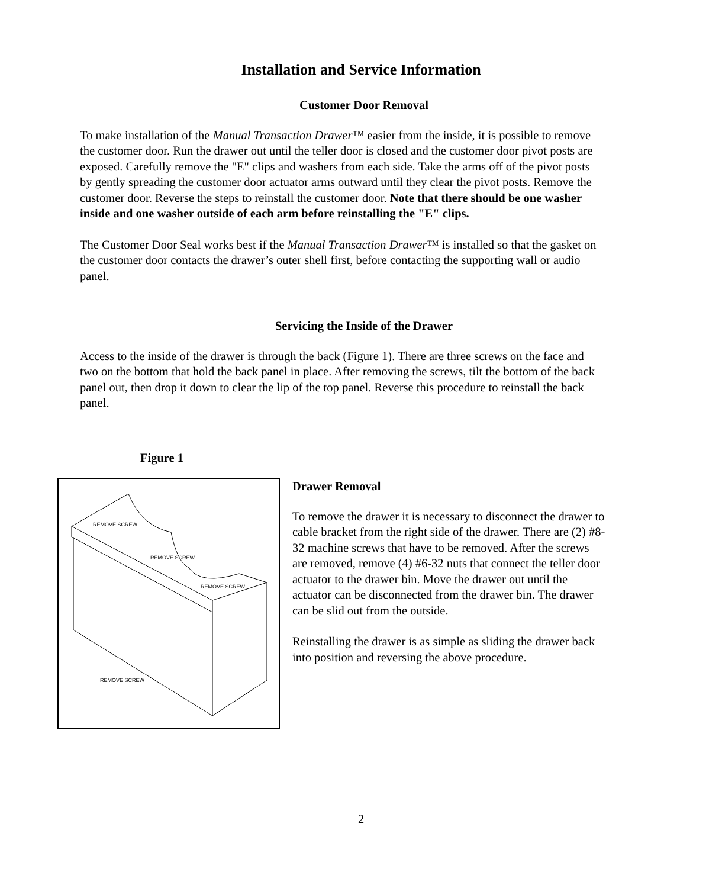Installation and Service Information
Customer Door Removal
To make installation of the Manual Transaction Drawer™ easier from the inside, it is possible to remove the customer door. Run the drawer out until the teller door is closed and the customer door pivot posts are exposed. Carefully remove the "E" clips and washers from each side. Take the arms off of the pivot posts by gently spreading the customer door actuator arms outward until they clear the pivot posts. Remove the customer door. Reverse the steps to reinstall the customer door. Note that there should be one washer inside and one washer outside of each arm before reinstalling the "E" clips.
The Customer Door Seal works best if the Manual Transaction Drawer™ is installed so that the gasket on the customer door contacts the drawer’s outer shell first, before contacting the supporting wall or audio panel.
Servicing the Inside of the Drawer
Access to the inside of the drawer is through the back (Figure 1). There are three screws on the face and two on the bottom that hold the back panel in place. After removing the screws, tilt the bottom of the back panel out, then drop it down to clear the lip of the top panel. Reverse this procedure to reinstall the back panel.
Figure 1
REMOVE SCREW
REMOVE SCREW
REMOVE SCREW
REMOVE SCREW
Drawer Removal
To remove the drawer it is necessary to disconnect the drawer to cable bracket from the right side of the drawer. There are (2) #8-32 machine screws that have to be removed. After the screws are removed, remove (4) #6-32 nuts that connect the teller door actuator to the drawer bin. Move the drawer out until the actuator can be disconnected from the drawer bin. The drawer can be slid out from the outside.
Reinstalling the drawer is as simple as sliding the drawer back into position and reversing the above procedure.
2